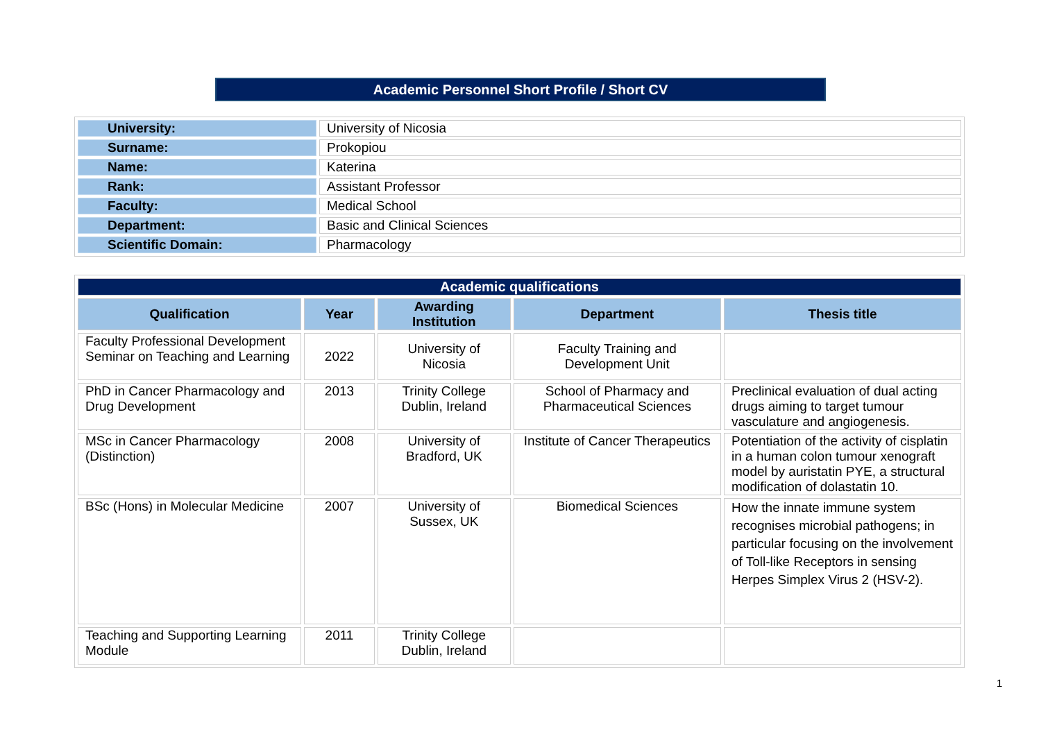Academic Personnel Short Profile / Short CV
| University: | University of Nicosia |
| Surname: | Prokopiou |
| Name: | Katerina |
| Rank: | Assistant Professor |
| Faculty: | Medical School |
| Department: | Basic and Clinical Sciences |
| Scientific Domain: | Pharmacology |
| Academic qualifications | | | | |
| Qualification | Year | Awarding Institution | Department | Thesis title |
| Faculty Professional Development Seminar on Teaching and Learning | 2022 | University of Nicosia | Faculty Training and Development Unit | |
| PhD in Cancer Pharmacology and Drug Development | 2013 | Trinity College Dublin, Ireland | School of Pharmacy and Pharmaceutical Sciences | Preclinical evaluation of dual acting drugs aiming to target tumour vasculature and angiogenesis. |
| MSc in Cancer Pharmacology (Distinction) | 2008 | University of Bradford, UK | Institute of Cancer Therapeutics | Potentiation of the activity of cisplatin in a human colon tumour xenograft model by auristatin PYE, a structural modification of dolastatin 10. |
| BSc (Hons) in Molecular Medicine | 2007 | University of Sussex, UK | Biomedical Sciences | How the innate immune system recognises microbial pathogens; in particular focusing on the involvement of Toll-like Receptors in sensing Herpes Simplex Virus 2 (HSV-2). |
| Teaching and Supporting Learning Module | 2011 | Trinity College Dublin, Ireland | | |
1